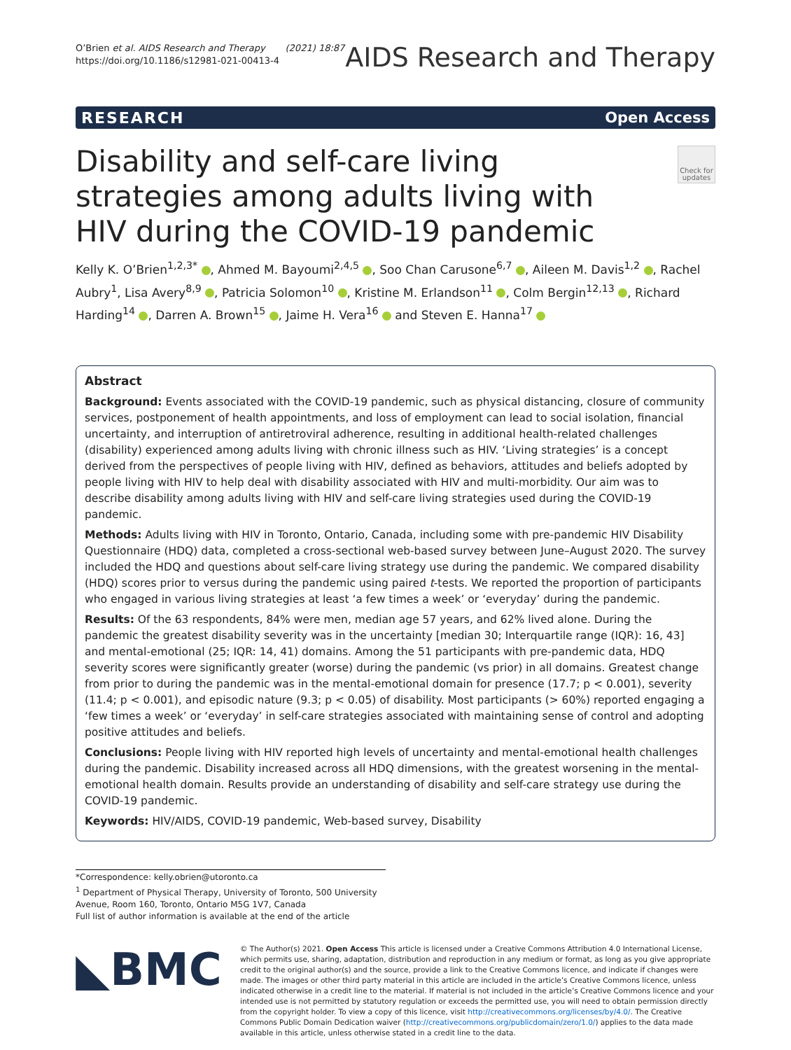O’Brien et al. AIDS Research and Therapy (2021) 18:87
https://doi.org/10.1186/s12981-021-00413-4
AIDS Research and Therapy
RESEARCH Open Access
Check for updates
Disability and self-care living strategies among adults living with HIV during the COVID-19 pandemic
Kelly K. O’Brien<sup>1,2,3*</sup> , Ahmed M. Bayoumi<sup>2,4,5</sup> , Soo Chan Carusone<sup>6,7</sup> , Aileen M. Davis<sup>1,2</sup> , Rachel Aubry<sup>1</sup>, Lisa Avery<sup>8,9</sup> , Patricia Solomon<sup>10</sup> , Kristine M. Erlandson<sup>11</sup> , Colm Bergin<sup>12,13</sup> , Richard Harding<sup>14</sup> , Darren A. Brown<sup>15</sup> , Jaime H. Vera<sup>16</sup> and Steven E. Hanna<sup>17</sup>
Abstract
Background: Events associated with the COVID-19 pandemic, such as physical distancing, closure of community services, postponement of health appointments, and loss of employment can lead to social isolation, financial uncertainty, and interruption of antiretroviral adherence, resulting in additional health-related challenges (disability) experienced among adults living with chronic illness such as HIV. ‘Living strategies’ is a concept derived from the perspectives of people living with HIV, defined as behaviors, attitudes and beliefs adopted by people living with HIV to help deal with disability associated with HIV and multi-morbidity. Our aim was to describe disability among adults living with HIV and self-care living strategies used during the COVID-19 pandemic.
Methods: Adults living with HIV in Toronto, Ontario, Canada, including some with pre-pandemic HIV Disability Questionnaire (HDQ) data, completed a cross-sectional web-based survey between June–August 2020. The survey included the HDQ and questions about self-care living strategy use during the pandemic. We compared disability (HDQ) scores prior to versus during the pandemic using paired t-tests. We reported the proportion of participants who engaged in various living strategies at least ‘a few times a week’ or ‘everyday’ during the pandemic.
Results: Of the 63 respondents, 84% were men, median age 57 years, and 62% lived alone. During the pandemic the greatest disability severity was in the uncertainty [median 30; Interquartile range (IQR): 16, 43] and mental-emotional (25; IQR: 14, 41) domains. Among the 51 participants with pre-pandemic data, HDQ severity scores were significantly greater (worse) during the pandemic (vs prior) in all domains. Greatest change from prior to during the pandemic was in the mental-emotional domain for presence (17.7; p < 0.001), severity (11.4; p < 0.001), and episodic nature (9.3; p < 0.05) of disability. Most participants (> 60%) reported engaging a ‘few times a week’ or ‘everyday’ in self-care strategies associated with maintaining sense of control and adopting positive attitudes and beliefs.
Conclusions: People living with HIV reported high levels of uncertainty and mental-emotional health challenges during the pandemic. Disability increased across all HDQ dimensions, with the greatest worsening in the mental-emotional health domain. Results provide an understanding of disability and self-care strategy use during the COVID-19 pandemic.
Keywords: HIV/AIDS, COVID-19 pandemic, Web-based survey, Disability
*Correspondence: kelly.obrien@utoronto.ca
<sup>1</sup> Department of Physical Therapy, University of Toronto, 500 University Avenue, Room 160, Toronto, Ontario M5G 1V7, Canada
Full list of author information is available at the end of the article
◣BMC
© The Author(s) 2021. Open Access This article is licensed under a Creative Commons Attribution 4.0 International License, which permits use, sharing, adaptation, distribution and reproduction in any medium or format, as long as you give appropriate credit to the original author(s) and the source, provide a link to the Creative Commons licence, and indicate if changes were made. The images or other third party material in this article are included in the article’s Creative Commons licence, unless indicated otherwise in a credit line to the material. If material is not included in the article’s Creative Commons licence and your intended use is not permitted by statutory regulation or exceeds the permitted use, you will need to obtain permission directly from the copyright holder. To view a copy of this licence, visit http://creativecommons.org/licenses/by/4.0/. The Creative Commons Public Domain Dedication waiver (http://creativecommons.org/publicdomain/zero/1.0/) applies to the data made available in this article, unless otherwise stated in a credit line to the data.